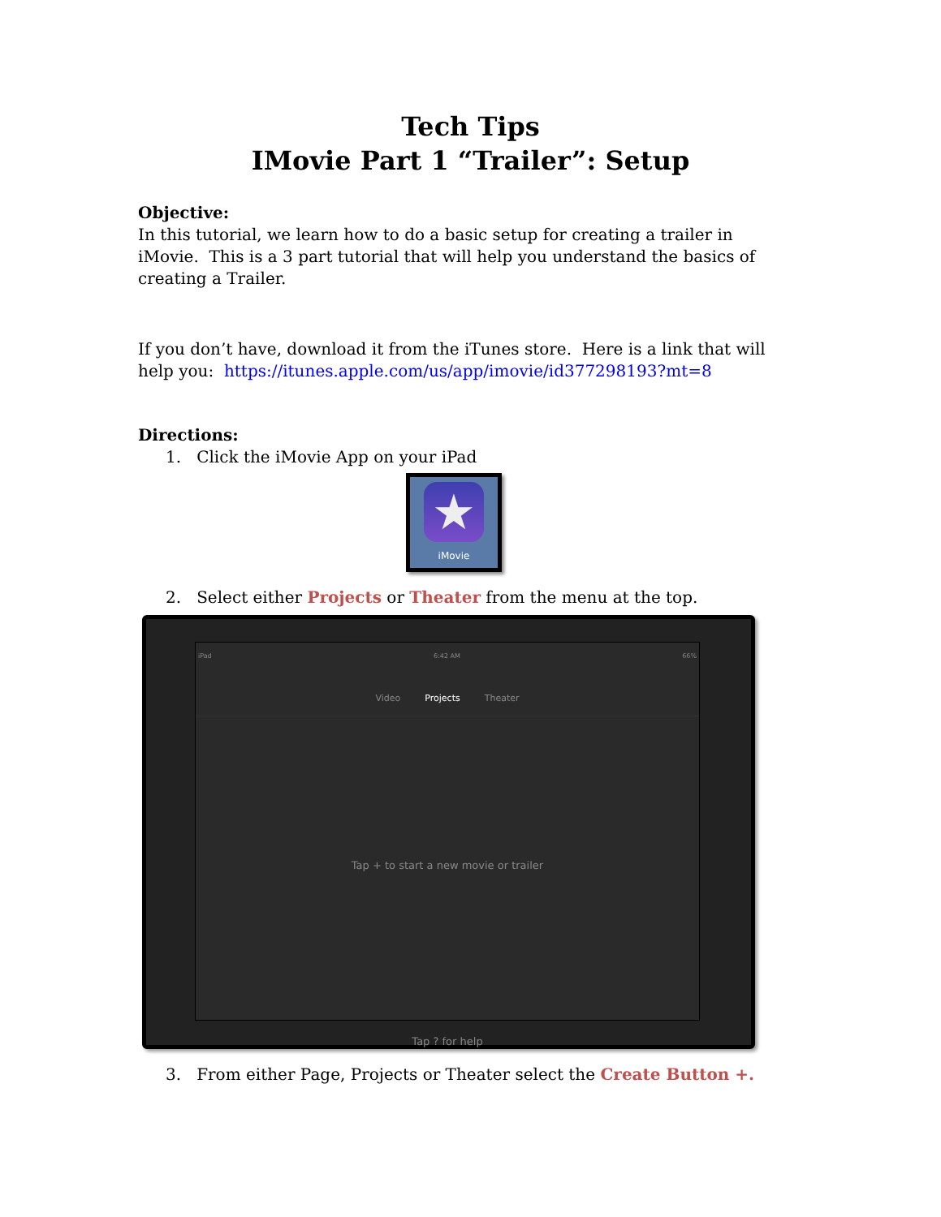Tech Tips
IMovie Part 1 “Trailer”: Setup
Objective:
In this tutorial, we learn how to do a basic setup for creating a trailer in iMovie. This is a 3 part tutorial that will help you understand the basics of creating a Trailer.
If you don’t have, download it from the iTunes store. Here is a link that will help you: https://itunes.apple.com/us/app/imovie/id377298193?mt=8
Directions:
1. Click the iMovie App on your iPad
★
iMovie
2. Select either Projects or Theater from the menu at the top.
iPad 6:42 AM 66%
Video Projects Theater
Tap + to start a new movie or trailer
Tap ? for help
3. From either Page, Projects or Theater select the Create Button +.